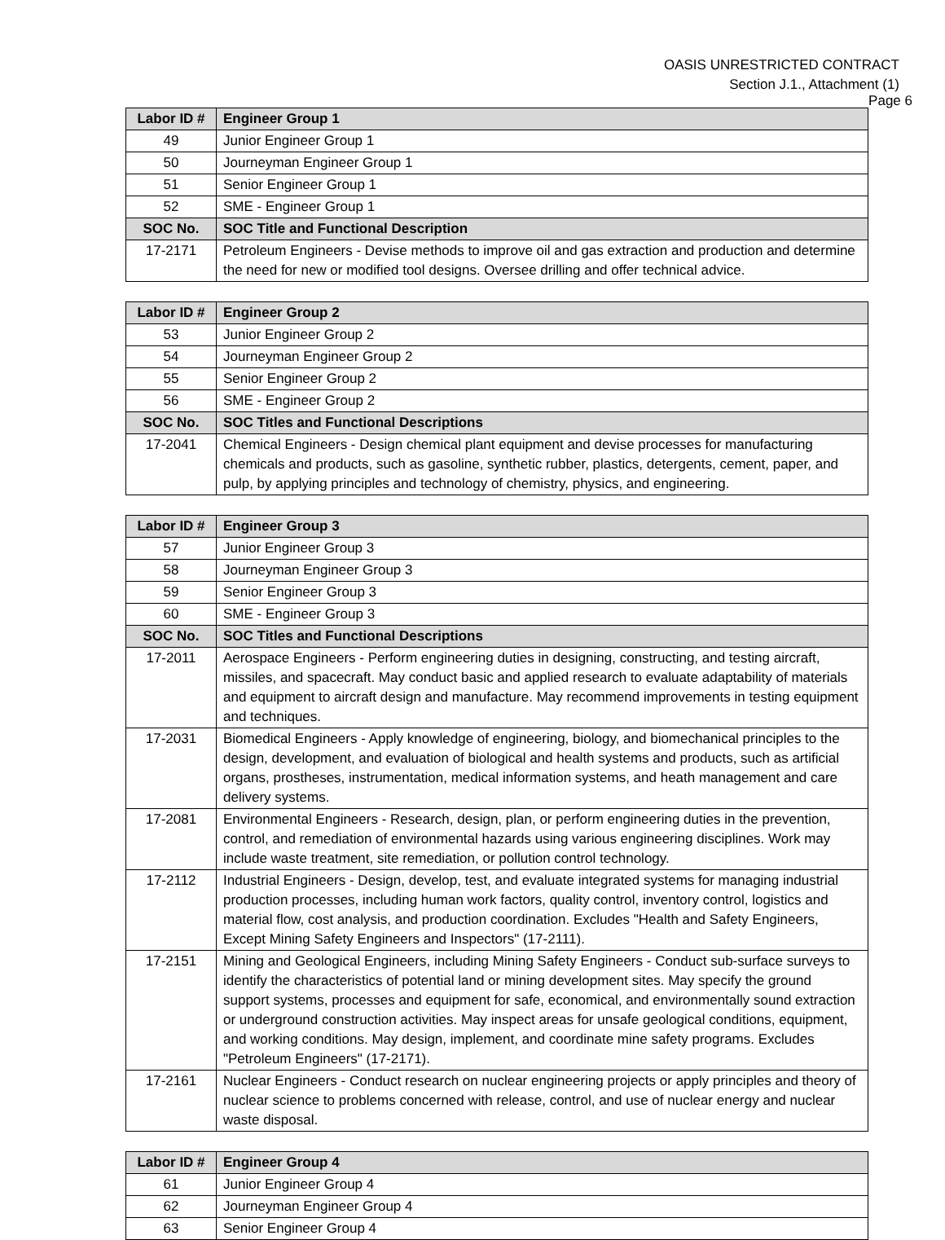OASIS UNRESTRICTED CONTRACT
Section J.1., Attachment (1)
Page 6
| Labor ID # | Engineer Group 1 |
| --- | --- |
| 49 | Junior Engineer Group 1 |
| 50 | Journeyman Engineer Group 1 |
| 51 | Senior Engineer Group 1 |
| 52 | SME - Engineer Group 1 |
| SOC No. | SOC Title and Functional Description |
| 17-2171 | Petroleum Engineers - Devise methods to improve oil and gas extraction and production and determine the need for new or modified tool designs. Oversee drilling and offer technical advice. |
| Labor ID # | Engineer Group 2 |
| --- | --- |
| 53 | Junior Engineer Group 2 |
| 54 | Journeyman Engineer Group 2 |
| 55 | Senior Engineer Group 2 |
| 56 | SME - Engineer Group 2 |
| SOC No. | SOC Titles and Functional Descriptions |
| 17-2041 | Chemical Engineers - Design chemical plant equipment and devise processes for manufacturing chemicals and products, such as gasoline, synthetic rubber, plastics, detergents, cement, paper, and pulp, by applying principles and technology of chemistry, physics, and engineering. |
| Labor ID # | Engineer Group 3 |
| --- | --- |
| 57 | Junior Engineer Group 3 |
| 58 | Journeyman Engineer Group 3 |
| 59 | Senior Engineer Group 3 |
| 60 | SME - Engineer Group 3 |
| SOC No. | SOC Titles and Functional Descriptions |
| 17-2011 | Aerospace Engineers - Perform engineering duties in designing, constructing, and testing aircraft, missiles, and spacecraft. May conduct basic and applied research to evaluate adaptability of materials and equipment to aircraft design and manufacture. May recommend improvements in testing equipment and techniques. |
| 17-2031 | Biomedical Engineers - Apply knowledge of engineering, biology, and biomechanical principles to the design, development, and evaluation of biological and health systems and products, such as artificial organs, prostheses, instrumentation, medical information systems, and heath management and care delivery systems. |
| 17-2081 | Environmental Engineers - Research, design, plan, or perform engineering duties in the prevention, control, and remediation of environmental hazards using various engineering disciplines. Work may include waste treatment, site remediation, or pollution control technology. |
| 17-2112 | Industrial Engineers - Design, develop, test, and evaluate integrated systems for managing industrial production processes, including human work factors, quality control, inventory control, logistics and material flow, cost analysis, and production coordination. Excludes "Health and Safety Engineers, Except Mining Safety Engineers and Inspectors" (17-2111). |
| 17-2151 | Mining and Geological Engineers, including Mining Safety Engineers - Conduct sub-surface surveys to identify the characteristics of potential land or mining development sites. May specify the ground support systems, processes and equipment for safe, economical, and environmentally sound extraction or underground construction activities. May inspect areas for unsafe geological conditions, equipment, and working conditions. May design, implement, and coordinate mine safety programs. Excludes "Petroleum Engineers" (17-2171). |
| 17-2161 | Nuclear Engineers - Conduct research on nuclear engineering projects or apply principles and theory of nuclear science to problems concerned with release, control, and use of nuclear energy and nuclear waste disposal. |
| Labor ID # | Engineer Group 4 |
| --- | --- |
| 61 | Junior Engineer Group 4 |
| 62 | Journeyman Engineer Group 4 |
| 63 | Senior Engineer Group 4 |